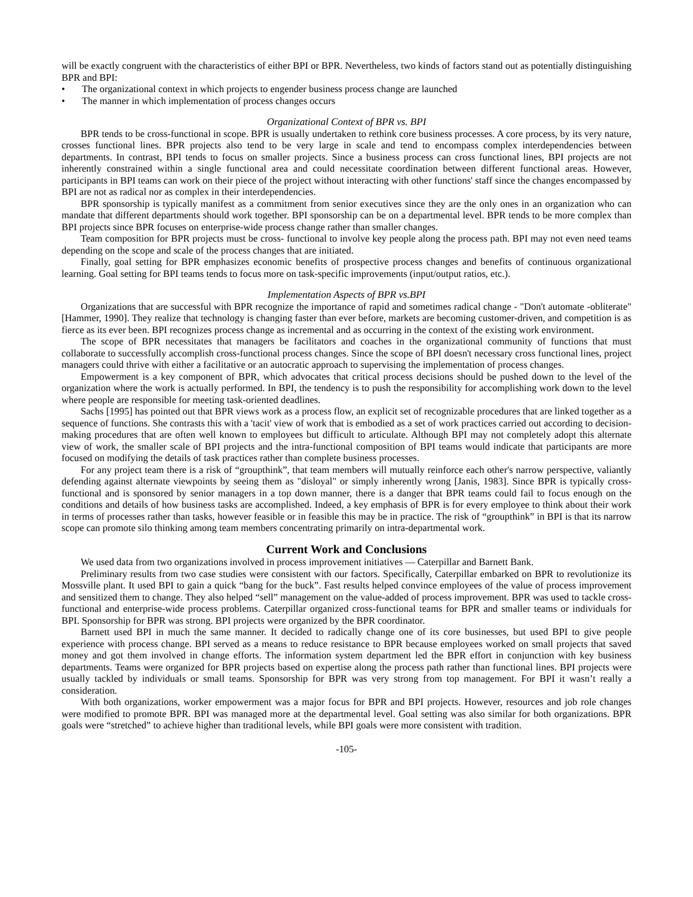will be exactly congruent with the characteristics of either BPI or BPR. Nevertheless, two kinds of factors stand out as potentially distinguishing BPR and BPI:
• The organizational context in which projects to engender business process change are launched
• The manner in which implementation of process changes occurs
Organizational Context of BPR vs. BPI
BPR tends to be cross-functional in scope. BPR is usually undertaken to rethink core business processes. A core process, by its very nature, crosses functional lines. BPR projects also tend to be very large in scale and tend to encompass complex interdependencies between departments. In contrast, BPI tends to focus on smaller projects. Since a business process can cross functional lines, BPI projects are not inherently constrained within a single functional area and could necessitate coordination between different functional areas. However, participants in BPI teams can work on their piece of the project without interacting with other functions' staff since the changes encompassed by BPI are not as radical nor as complex in their interdependencies.
BPR sponsorship is typically manifest as a commitment from senior executives since they are the only ones in an organization who can mandate that different departments should work together. BPI sponsorship can be on a departmental level. BPR tends to be more complex than BPI projects since BPR focuses on enterprise-wide process change rather than smaller changes.
Team composition for BPR projects must be cross- functional to involve key people along the process path. BPI may not even need teams depending on the scope and scale of the process changes that are initiated.
Finally, goal setting for BPR emphasizes economic benefits of prospective process changes and benefits of continuous organizational learning. Goal setting for BPI teams tends to focus more on task-specific improvements (input/output ratios, etc.).
Implementation Aspects of BPR vs.BPI
Organizations that are successful with BPR recognize the importance of rapid and sometimes radical change - "Don't automate -obliterate" [Hammer, 1990]. They realize that technology is changing faster than ever before, markets are becoming customer-driven, and competition is as fierce as its ever been. BPI recognizes process change as incremental and as occurring in the context of the existing work environment.
The scope of BPR necessitates that managers be facilitators and coaches in the organizational community of functions that must collaborate to successfully accomplish cross-functional process changes. Since the scope of BPI doesn't necessary cross functional lines, project managers could thrive with either a facilitative or an autocratic approach to supervising the implementation of process changes.
Empowerment is a key component of BPR, which advocates that critical process decisions should be pushed down to the level of the organization where the work is actually performed. In BPI, the tendency is to push the responsibility for accomplishing work down to the level where people are responsible for meeting task-oriented deadlines.
Sachs [1995] has pointed out that BPR views work as a process flow, an explicit set of recognizable procedures that are linked together as a sequence of functions. She contrasts this with a 'tacit' view of work that is embodied as a set of work practices carried out according to decision-making procedures that are often well known to employees but difficult to articulate. Although BPI may not completely adopt this alternate view of work, the smaller scale of BPI projects and the intra-functional composition of BPI teams would indicate that participants are more focused on modifying the details of task practices rather than complete business processes.
For any project team there is a risk of “groupthink”, that team members will mutually reinforce each other's narrow perspective, valiantly defending against alternate viewpoints by seeing them as "disloyal" or simply inherently wrong [Janis, 1983]. Since BPR is typically cross-functional and is sponsored by senior managers in a top down manner, there is a danger that BPR teams could fail to focus enough on the conditions and details of how business tasks are accomplished. Indeed, a key emphasis of BPR is for every employee to think about their work in terms of processes rather than tasks, however feasible or in feasible this may be in practice. The risk of “groupthink” in BPI is that its narrow scope can promote silo thinking among team members concentrating primarily on intra-departmental work.
Current Work and Conclusions
We used data from two organizations involved in process improvement initiatives — Caterpillar and Barnett Bank.
Preliminary results from two case studies were consistent with our factors. Specifically, Caterpillar embarked on BPR to revolutionize its Mossville plant. It used BPI to gain a quick “bang for the buck”. Fast results helped convince employees of the value of process improvement and sensitized them to change. They also helped “sell” management on the value-added of process improvement. BPR was used to tackle cross-functional and enterprise-wide process problems. Caterpillar organized cross-functional teams for BPR and smaller teams or individuals for BPI. Sponsorship for BPR was strong. BPI projects were organized by the BPR coordinator.
Barnett used BPI in much the same manner. It decided to radically change one of its core businesses, but used BPI to give people experience with process change. BPI served as a means to reduce resistance to BPR because employees worked on small projects that saved money and got them involved in change efforts. The information system department led the BPR effort in conjunction with key business departments. Teams were organized for BPR projects based on expertise along the process path rather than functional lines. BPI projects were usually tackled by individuals or small teams. Sponsorship for BPR was very strong from top management. For BPI it wasn’t really a consideration.
With both organizations, worker empowerment was a major focus for BPR and BPI projects. However, resources and job role changes were modified to promote BPR. BPI was managed more at the departmental level. Goal setting was also similar for both organizations. BPR goals were “stretched” to achieve higher than traditional levels, while BPI goals were more consistent with tradition.
-105-